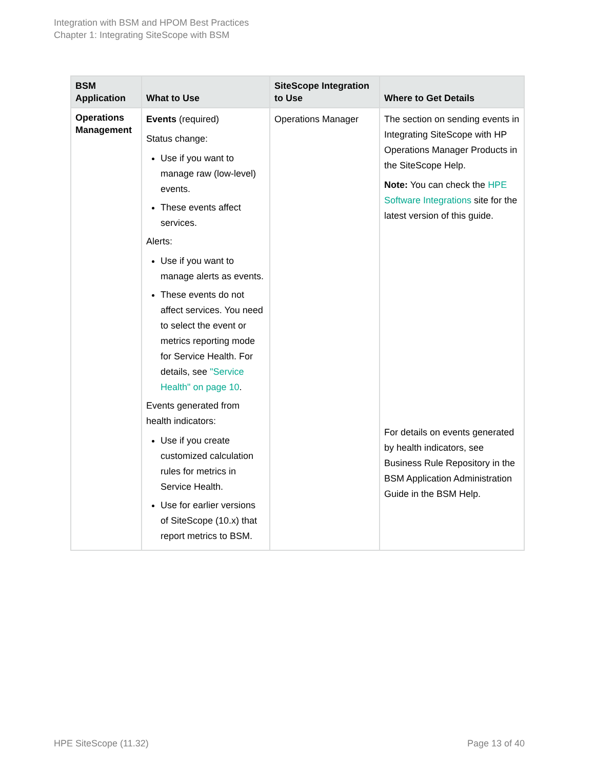Integration with BSM and HPOM Best Practices
Chapter 1: Integrating SiteScope with BSM
| BSM Application | What to Use | SiteScope Integration to Use | Where to Get Details |
| --- | --- | --- | --- |
| Operations Management | Events (required) Status change: Use if you want to manage raw (low-level) events. These events affect services. Alerts: Use if you want to manage alerts as events. These events do not affect services. You need to select the event or metrics reporting mode for Service Health. For details, see "Service Health" on page 10 . Events generated from health indicators: Use if you create customized calculation rules for metrics in Service Health. Use for earlier versions of SiteScope (10.x) that report metrics to BSM. | Operations Manager | The section on sending events in Integrating SiteScope with HP Operations Manager Products in the SiteScope Help. Note: You can check the HPE Software Integrations site for the latest version of this guide. For details on events generated by health indicators, see Business Rule Repository in the BSM Application Administration Guide in the BSM Help. |
HPE SiteScope (11.32) Page 13 of 40